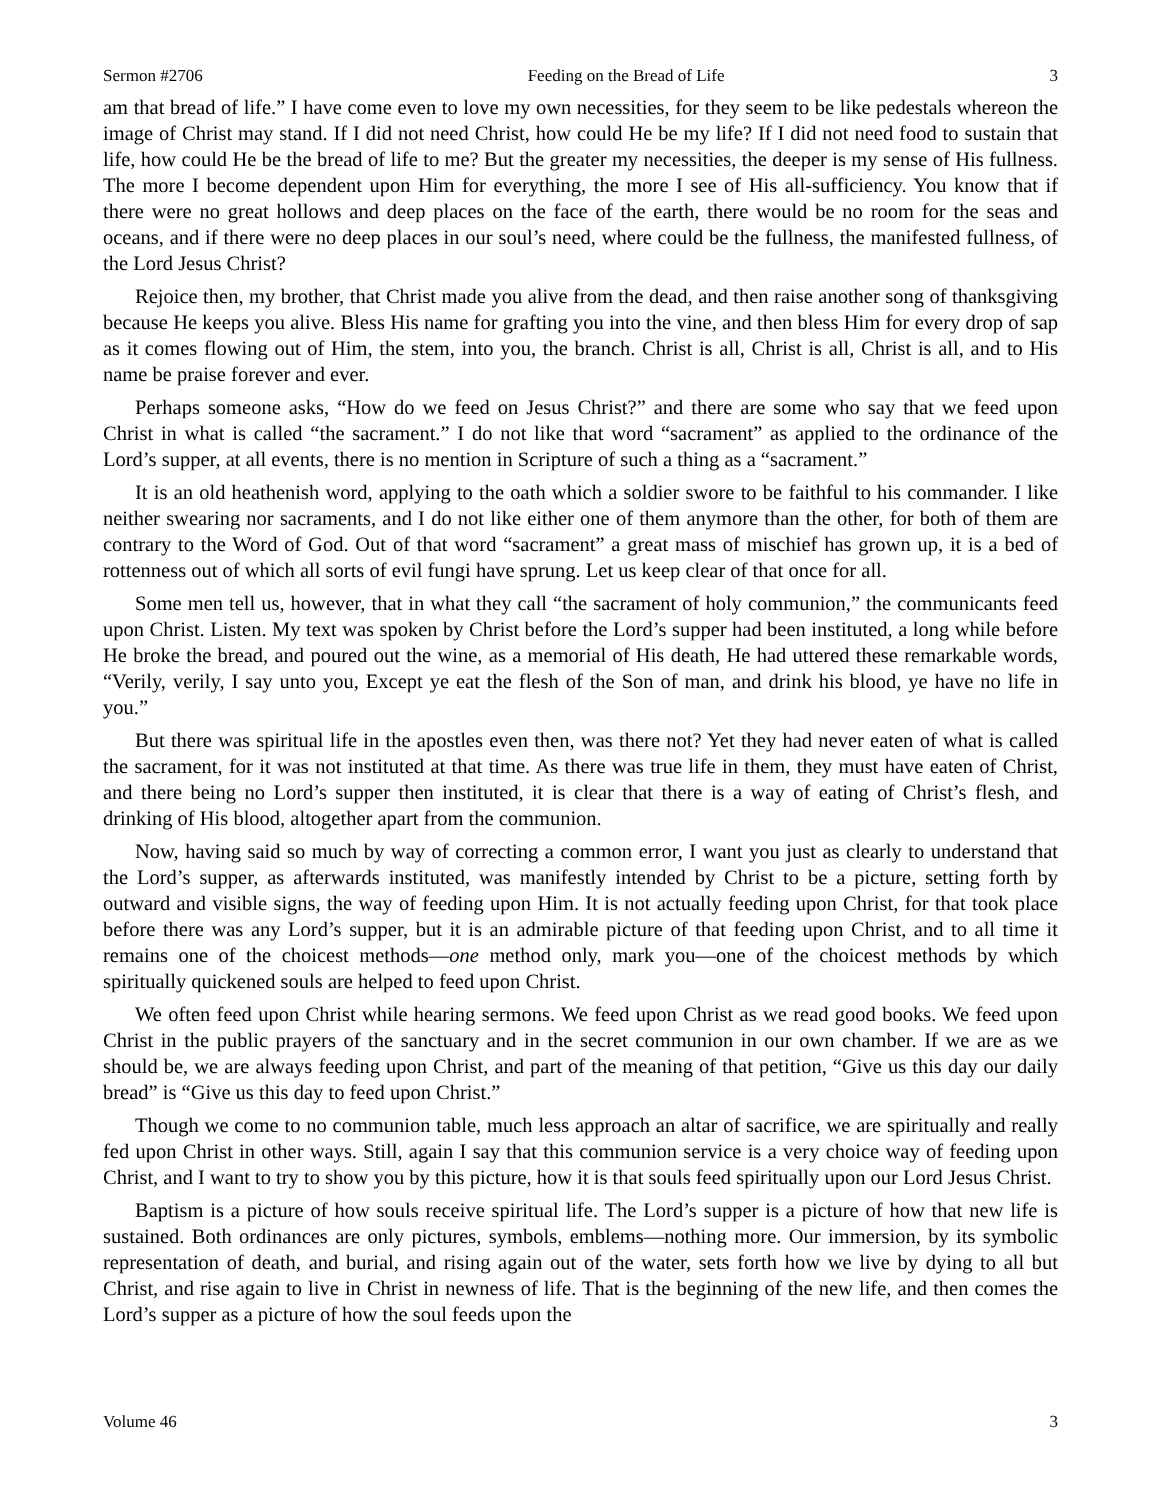Sermon #2706 Feeding on the Bread of Life 3
am that bread of life.” I have come even to love my own necessities, for they seem to be like pedestals whereon the image of Christ may stand. If I did not need Christ, how could He be my life? If I did not need food to sustain that life, how could He be the bread of life to me? But the greater my necessities, the deeper is my sense of His fullness. The more I become dependent upon Him for everything, the more I see of His all-sufficiency. You know that if there were no great hollows and deep places on the face of the earth, there would be no room for the seas and oceans, and if there were no deep places in our soul’s need, where could be the fullness, the manifested fullness, of the Lord Jesus Christ?
Rejoice then, my brother, that Christ made you alive from the dead, and then raise another song of thanksgiving because He keeps you alive. Bless His name for grafting you into the vine, and then bless Him for every drop of sap as it comes flowing out of Him, the stem, into you, the branch. Christ is all, Christ is all, Christ is all, and to His name be praise forever and ever.
Perhaps someone asks, “How do we feed on Jesus Christ?” and there are some who say that we feed upon Christ in what is called “the sacrament.” I do not like that word “sacrament” as applied to the ordinance of the Lord’s supper, at all events, there is no mention in Scripture of such a thing as a “sacrament.”
It is an old heathenish word, applying to the oath which a soldier swore to be faithful to his commander. I like neither swearing nor sacraments, and I do not like either one of them anymore than the other, for both of them are contrary to the Word of God. Out of that word “sacrament” a great mass of mischief has grown up, it is a bed of rottenness out of which all sorts of evil fungi have sprung. Let us keep clear of that once for all.
Some men tell us, however, that in what they call “the sacrament of holy communion,” the communicants feed upon Christ. Listen. My text was spoken by Christ before the Lord’s supper had been instituted, a long while before He broke the bread, and poured out the wine, as a memorial of His death, He had uttered these remarkable words, “Verily, verily, I say unto you, Except ye eat the flesh of the Son of man, and drink his blood, ye have no life in you.”
But there was spiritual life in the apostles even then, was there not? Yet they had never eaten of what is called the sacrament, for it was not instituted at that time. As there was true life in them, they must have eaten of Christ, and there being no Lord’s supper then instituted, it is clear that there is a way of eating of Christ’s flesh, and drinking of His blood, altogether apart from the communion.
Now, having said so much by way of correcting a common error, I want you just as clearly to understand that the Lord’s supper, as afterwards instituted, was manifestly intended by Christ to be a picture, setting forth by outward and visible signs, the way of feeding upon Him. It is not actually feeding upon Christ, for that took place before there was any Lord’s supper, but it is an admirable picture of that feeding upon Christ, and to all time it remains one of the choicest methods—one method only, mark you—one of the choicest methods by which spiritually quickened souls are helped to feed upon Christ.
We often feed upon Christ while hearing sermons. We feed upon Christ as we read good books. We feed upon Christ in the public prayers of the sanctuary and in the secret communion in our own chamber. If we are as we should be, we are always feeding upon Christ, and part of the meaning of that petition, “Give us this day our daily bread” is “Give us this day to feed upon Christ.”
Though we come to no communion table, much less approach an altar of sacrifice, we are spiritually and really fed upon Christ in other ways. Still, again I say that this communion service is a very choice way of feeding upon Christ, and I want to try to show you by this picture, how it is that souls feed spiritually upon our Lord Jesus Christ.
Baptism is a picture of how souls receive spiritual life. The Lord’s supper is a picture of how that new life is sustained. Both ordinances are only pictures, symbols, emblems—nothing more. Our immersion, by its symbolic representation of death, and burial, and rising again out of the water, sets forth how we live by dying to all but Christ, and rise again to live in Christ in newness of life. That is the beginning of the new life, and then comes the Lord’s supper as a picture of how the soul feeds upon the
Volume 46 3